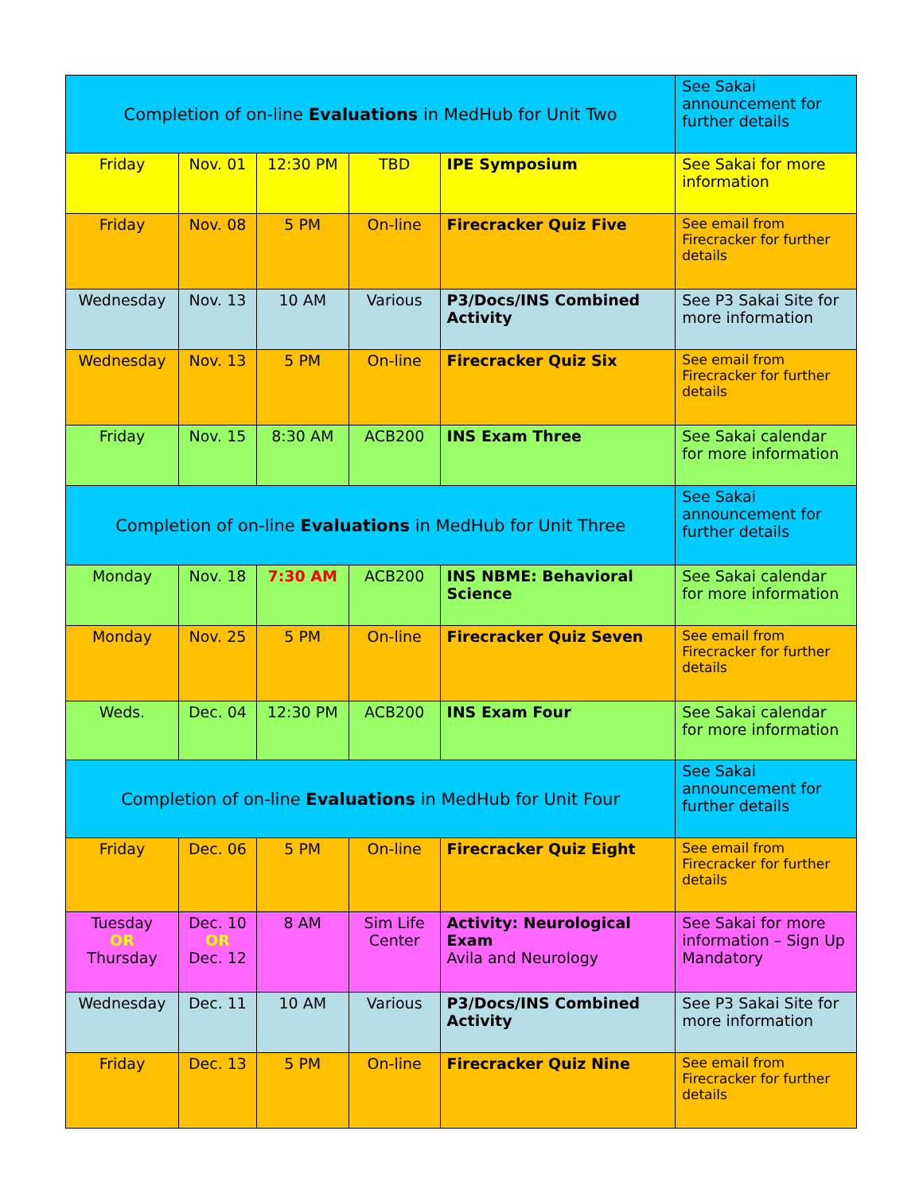| Completion of on-line Evaluations in MedHub for Unit Two | | | | | See Sakai announcement for further details |
| Friday | Nov. 01 | 12:30 PM | TBD | IPE Symposium | See Sakai for more information |
| Friday | Nov. 08 | 5 PM | On-line | Firecracker Quiz Five | See email from Firecracker for further details |
| Wednesday | Nov. 13 | 10 AM | Various | P3/Docs/INS Combined Activity | See P3 Sakai Site for more information |
| Wednesday | Nov. 13 | 5 PM | On-line | Firecracker Quiz Six | See email from Firecracker for further details |
| Friday | Nov. 15 | 8:30 AM | ACB200 | INS Exam Three | See Sakai calendar for more information |
| Completion of on-line Evaluations in MedHub for Unit Three | | | | | See Sakai announcement for further details |
| Monday | Nov. 18 | 7:30 AM | ACB200 | INS NBME: Behavioral Science | See Sakai calendar for more information |
| Monday | Nov. 25 | 5 PM | On-line | Firecracker Quiz Seven | See email from Firecracker for further details |
| Weds. | Dec. 04 | 12:30 PM | ACB200 | INS Exam Four | See Sakai calendar for more information |
| Completion of on-line Evaluations in MedHub for Unit Four | | | | | See Sakai announcement for further details |
| Friday | Dec. 06 | 5 PM | On-line | Firecracker Quiz Eight | See email from Firecracker for further details |
| Tuesday OR Thursday | Dec. 10 OR Dec. 12 | 8 AM | Sim Life Center | Activity: Neurological Exam Avila and Neurology | See Sakai for more information – Sign Up Mandatory |
| Wednesday | Dec. 11 | 10 AM | Various | P3/Docs/INS Combined Activity | See P3 Sakai Site for more information |
| Friday | Dec. 13 | 5 PM | On-line | Firecracker Quiz Nine | See email from Firecracker for further details |